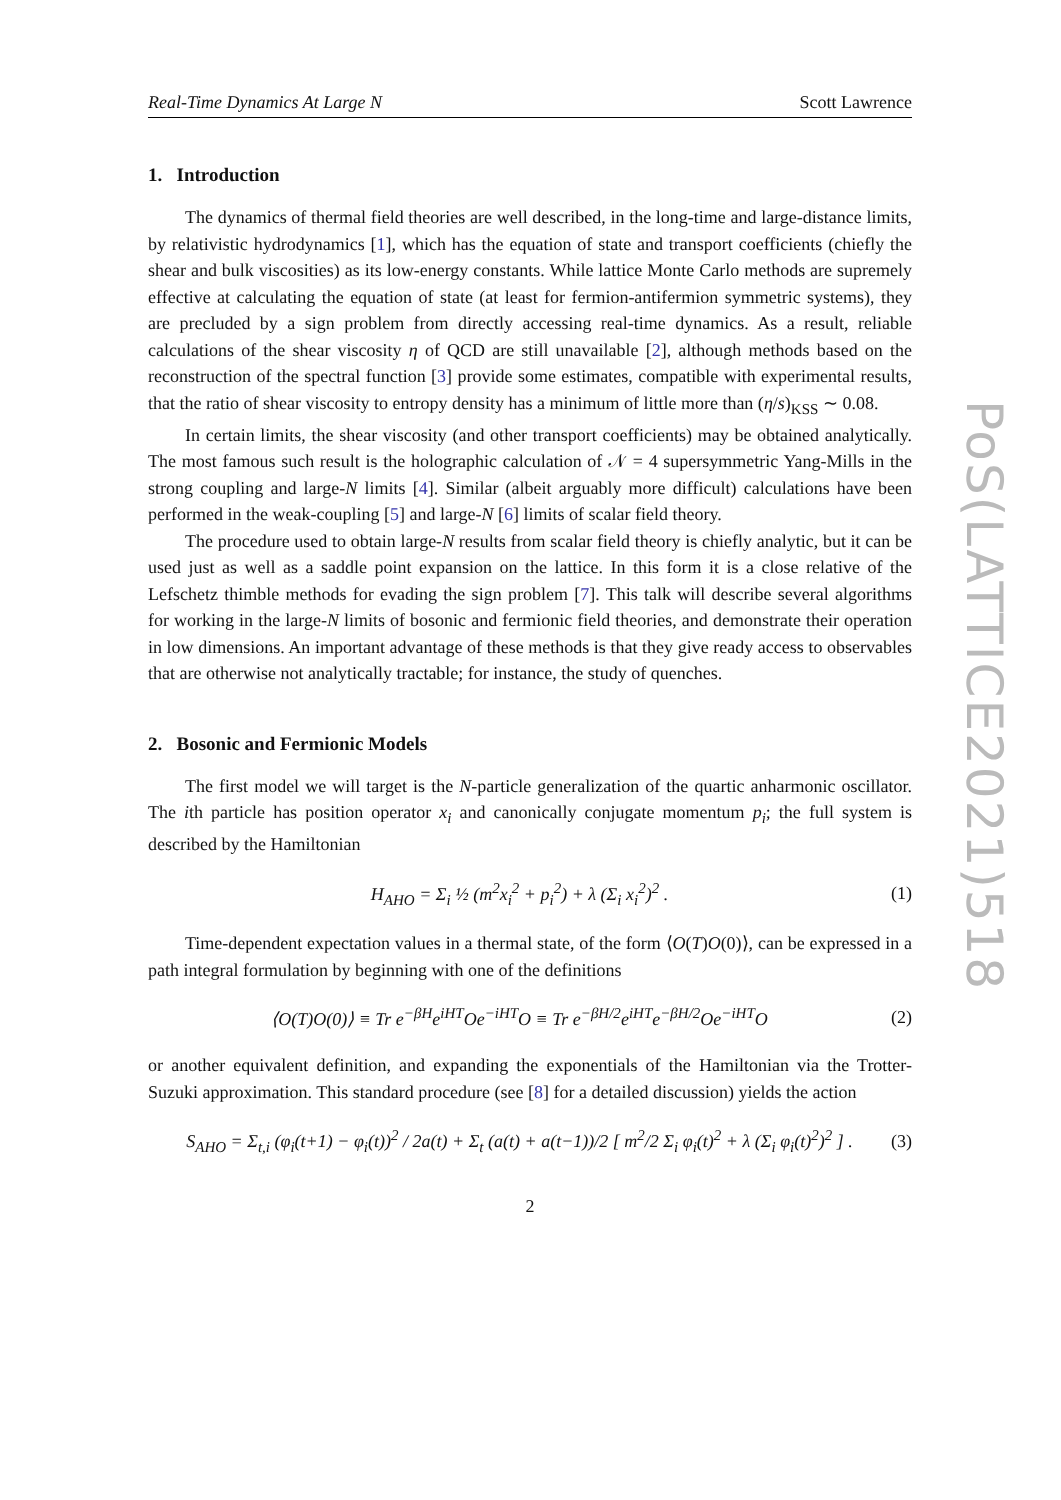Real-Time Dynamics At Large N Scott Lawrence
1. Introduction
The dynamics of thermal field theories are well described, in the long-time and large-distance limits, by relativistic hydrodynamics [1], which has the equation of state and transport coefficients (chiefly the shear and bulk viscosities) as its low-energy constants. While lattice Monte Carlo methods are supremely effective at calculating the equation of state (at least for fermion-antifermion symmetric systems), they are precluded by a sign problem from directly accessing real-time dynamics. As a result, reliable calculations of the shear viscosity η of QCD are still unavailable [2], although methods based on the reconstruction of the spectral function [3] provide some estimates, compatible with experimental results, that the ratio of shear viscosity to entropy density has a minimum of little more than (η/s)<sub>KSS</sub> ∼ 0.08.
In certain limits, the shear viscosity (and other transport coefficients) may be obtained analytically. The most famous such result is the holographic calculation of 𝒩 = 4 supersymmetric Yang-Mills in the strong coupling and large-N limits [4]. Similar (albeit arguably more difficult) calculations have been performed in the weak-coupling [5] and large-N [6] limits of scalar field theory.
The procedure used to obtain large-N results from scalar field theory is chiefly analytic, but it can be used just as well as a saddle point expansion on the lattice. In this form it is a close relative of the Lefschetz thimble methods for evading the sign problem [7]. This talk will describe several algorithms for working in the large-N limits of bosonic and fermionic field theories, and demonstrate their operation in low dimensions. An important advantage of these methods is that they give ready access to observables that are otherwise not analytically tractable; for instance, the study of quenches.
2. Bosonic and Fermionic Models
The first model we will target is the N-particle generalization of the quartic anharmonic oscillator. The ith particle has position operator x<sub>i</sub> and canonically conjugate momentum p<sub>i</sub>; the full system is described by the Hamiltonian
H<sub>AHO</sub> = Σ<sub>i</sub> ½ (m<sup>2</sup>x<sub>i</sub><sup>2</sup> + p<sub>i</sub><sup>2</sup>) + λ (Σ<sub>i</sub> x<sub>i</sub><sup>2</sup>)<sup>2</sup> . (1)
Time-dependent expectation values in a thermal state, of the form ⟨O(T)O(0)⟩, can be expressed in a path integral formulation by beginning with one of the definitions
⟨O(T)O(0)⟩ ≡ Tr e<sup>−βH</sup>e<sup>iHT</sup>Oe<sup>−iHT</sup>O ≡ Tr e<sup>−βH/2</sup>e<sup>iHT</sup>e<sup>−βH/2</sup>Oe<sup>−iHT</sup>O (2)
or another equivalent definition, and expanding the exponentials of the Hamiltonian via the Trotter-Suzuki approximation. This standard procedure (see [8] for a detailed discussion) yields the action
S<sub>AHO</sub> = Σ<sub>t,i</sub> (φ<sub>i</sub>(t+1) − φ<sub>i</sub>(t))<sup>2</sup> / 2a(t) + Σ<sub>t</sub> (a(t) + a(t−1))/2 [ m<sup>2</sup>/2 Σ<sub>i</sub> φ<sub>i</sub>(t)<sup>2</sup> + λ (Σ<sub>i</sub> φ<sub>i</sub>(t)<sup>2</sup>)<sup>2</sup> ] . (3)
2
PoS(LATTICE2021)518